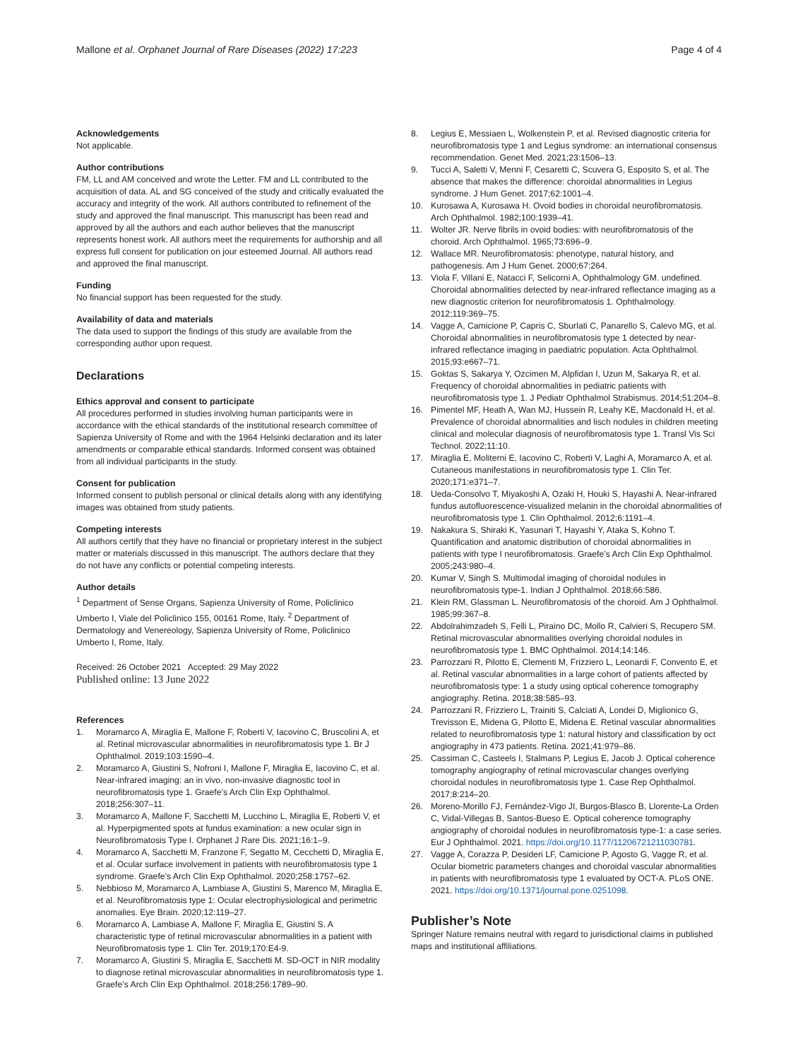Mallone et al. Orphanet Journal of Rare Diseases (2022) 17:223
Page 4 of 4
Acknowledgements
Not applicable.
Author contributions
FM, LL and AM conceived and wrote the Letter. FM and LL contributed to the acquisition of data. AL and SG conceived of the study and critically evaluated the accuracy and integrity of the work. All authors contributed to refinement of the study and approved the final manuscript. This manuscript has been read and approved by all the authors and each author believes that the manuscript represents honest work. All authors meet the requirements for authorship and all express full consent for publication on jour esteemed Journal. All authors read and approved the final manuscript.
Funding
No financial support has been requested for the study.
Availability of data and materials
The data used to support the findings of this study are available from the corresponding author upon request.
Declarations
Ethics approval and consent to participate
All procedures performed in studies involving human participants were in accordance with the ethical standards of the institutional research committee of Sapienza University of Rome and with the 1964 Helsinki declaration and its later amendments or comparable ethical standards. Informed consent was obtained from all individual participants in the study.
Consent for publication
Informed consent to publish personal or clinical details along with any identifying images was obtained from study patients.
Competing interests
All authors certify that they have no financial or proprietary interest in the subject matter or materials discussed in this manuscript. The authors declare that they do not have any conflicts or potential competing interests.
Author details
<sup>1</sup> Department of Sense Organs, Sapienza University of Rome, Policlinico Umberto I, Viale del Policlinico 155, 00161 Rome, Italy. <sup>2</sup> Department of Dermatology and Venereology, Sapienza University of Rome, Policlinico Umberto I, Rome, Italy.
Received: 26 October 2021 Accepted: 29 May 2022
Published online: 13 June 2022
References
1. Moramarco A, Miraglia E, Mallone F, Roberti V, Iacovino C, Bruscolini A, et al. Retinal microvascular abnormalities in neurofibromatosis type 1. Br J Ophthalmol. 2019;103:1590–4.
2. Moramarco A, Giustini S, Nofroni I, Mallone F, Miraglia E, Iacovino C, et al. Near-infrared imaging: an in vivo, non-invasive diagnostic tool in neurofibromatosis type 1. Graefe’s Arch Clin Exp Ophthalmol. 2018;256:307–11.
3. Moramarco A, Mallone F, Sacchetti M, Lucchino L, Miraglia E, Roberti V, et al. Hyperpigmented spots at fundus examination: a new ocular sign in Neurofibromatosis Type I. Orphanet J Rare Dis. 2021;16:1–9.
4. Moramarco A, Sacchetti M, Franzone F, Segatto M, Cecchetti D, Miraglia E, et al. Ocular surface involvement in patients with neurofibromatosis type 1 syndrome. Graefe’s Arch Clin Exp Ophthalmol. 2020;258:1757–62.
5. Nebbioso M, Moramarco A, Lambiase A, Giustini S, Marenco M, Miraglia E, et al. Neurofibromatosis type 1: Ocular electrophysiological and perimetric anomalies. Eye Brain. 2020;12:119–27.
6. Moramarco A, Lambiase A, Mallone F, Miraglia E, Giustini S. A characteristic type of retinal microvascular abnormalities in a patient with Neurofibromatosis type 1. Clin Ter. 2019;170:E4-9.
7. Moramarco A, Giustini S, Miraglia E, Sacchetti M. SD-OCT in NIR modality to diagnose retinal microvascular abnormalities in neurofibromatosis type 1. Graefe’s Arch Clin Exp Ophthalmol. 2018;256:1789–90.
8. Legius E, Messiaen L, Wolkenstein P, et al. Revised diagnostic criteria for neurofibromatosis type 1 and Legius syndrome: an international consensus recommendation. Genet Med. 2021;23:1506–13.
9. Tucci A, Saletti V, Menni F, Cesaretti C, Scuvera G, Esposito S, et al. The absence that makes the difference: choroidal abnormalities in Legius syndrome. J Hum Genet. 2017;62:1001–4.
10. Kurosawa A, Kurosawa H. Ovoid bodies in choroidal neurofibromatosis. Arch Ophthalmol. 1982;100:1939–41.
11. Wolter JR. Nerve fibrils in ovoid bodies: with neurofibromatosis of the choroid. Arch Ophthalmol. 1965;73:696–9.
12. Wallace MR. Neurofibromatosis: phenotype, natural history, and pathogenesis. Am J Hum Genet. 2000;67:264.
13. Viola F, Villani E, Natacci F, Selicorni A, Ophthalmology GM. undefined. Choroidal abnormalities detected by near-infrared reflectance imaging as a new diagnostic criterion for neurofibromatosis 1. Ophthalmology. 2012;119:369–75.
14. Vagge A, Camicione P, Capris C, Sburlati C, Panarello S, Calevo MG, et al. Choroidal abnormalities in neurofibromatosis type 1 detected by near-infrared reflectance imaging in paediatric population. Acta Ophthalmol. 2015;93:e667–71.
15. Goktas S, Sakarya Y, Ozcimen M, Alpfidan I, Uzun M, Sakarya R, et al. Frequency of choroidal abnormalities in pediatric patients with neurofibromatosis type 1. J Pediatr Ophthalmol Strabismus. 2014;51:204–8.
16. Pimentel MF, Heath A, Wan MJ, Hussein R, Leahy KE, Macdonald H, et al. Prevalence of choroidal abnormalities and lisch nodules in children meeting clinical and molecular diagnosis of neurofibromatosis type 1. Transl Vis Sci Technol. 2022;11:10.
17. Miraglia E, Moliterni E, Iacovino C, Roberti V, Laghi A, Moramarco A, et al. Cutaneous manifestations in neurofibromatosis type 1. Clin Ter. 2020;171:e371–7.
18. Ueda-Consolvo T, Miyakoshi A, Ozaki H, Houki S, Hayashi A. Near-infrared fundus autofluorescence-visualized melanin in the choroidal abnormalities of neurofibromatosis type 1. Clin Ophthalmol. 2012;6:1191–4.
19. Nakakura S, Shiraki K, Yasunari T, Hayashi Y, Ataka S, Kohno T. Quantification and anatomic distribution of choroidal abnormalities in patients with type I neurofibromatosis. Graefe’s Arch Clin Exp Ophthalmol. 2005;243:980–4.
20. Kumar V, Singh S. Multimodal imaging of choroidal nodules in neurofibromatosis type-1. Indian J Ophthalmol. 2018;66:586.
21. Klein RM, Glassman L. Neurofibromatosis of the choroid. Am J Ophthalmol. 1985;99:367–8.
22. Abdolrahimzadeh S, Felli L, Piraino DC, Mollo R, Calvieri S, Recupero SM. Retinal microvascular abnormalities overlying choroidal nodules in neurofibromatosis type 1. BMC Ophthalmol. 2014;14:146.
23. Parrozzani R, Pilotto E, Clementi M, Frizziero L, Leonardi F, Convento E, et al. Retinal vascular abnormalities in a large cohort of patients affected by neurofibromatosis type: 1 a study using optical coherence tomography angiography. Retina. 2018;38:585–93.
24. Parrozzani R, Frizziero L, Trainiti S, Calciati A, Londei D, Miglionico G, Trevisson E, Midena G, Pilotto E, Midena E. Retinal vascular abnormalities related to neurofibromatosis type 1: natural history and classification by oct angiography in 473 patients. Retina. 2021;41:979–86.
25. Cassiman C, Casteels I, Stalmans P, Legius E, Jacob J. Optical coherence tomography angiography of retinal microvascular changes overlying choroidal nodules in neurofibromatosis type 1. Case Rep Ophthalmol. 2017;8:214–20.
26. Moreno-Morillo FJ, Fernández-Vigo JI, Burgos-Blasco B, Llorente-La Orden C, Vidal-Villegas B, Santos-Bueso E. Optical coherence tomography angiography of choroidal nodules in neurofibromatosis type-1: a case series. Eur J Ophthalmol. 2021. https://doi.org/10.1177/11206721211030781.
27. Vagge A, Corazza P, Desideri LF, Camicione P, Agosto G, Vagge R, et al. Ocular biometric parameters changes and choroidal vascular abnormalities in patients with neurofibromatosis type 1 evaluated by OCT-A. PLoS ONE. 2021. https://doi.org/10.1371/journal.pone.0251098.
Publisher’s Note
Springer Nature remains neutral with regard to jurisdictional claims in published maps and institutional affiliations.